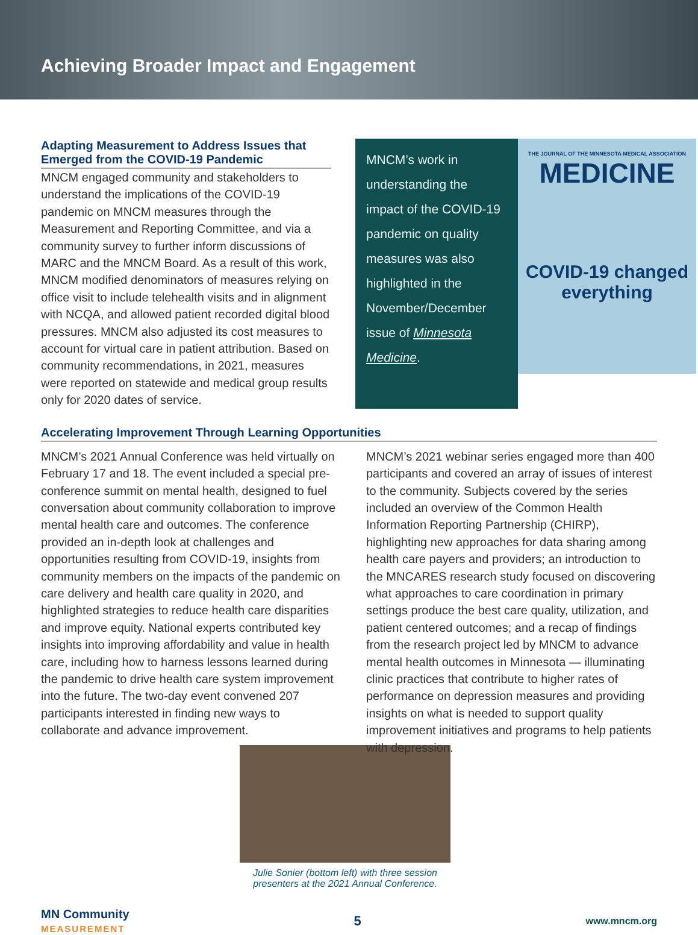Achieving Broader Impact and Engagement
Adapting Measurement to Address Issues that Emerged from the COVID-19 Pandemic
MNCM engaged community and stakeholders to understand the implications of the COVID-19 pandemic on MNCM measures through the Measurement and Reporting Committee, and via a community survey to further inform discussions of MARC and the MNCM Board. As a result of this work, MNCM modified denominators of measures relying on office visit to include telehealth visits and in alignment with NCQA, and allowed patient recorded digital blood pressures. MNCM also adjusted its cost measures to account for virtual care in patient attribution. Based on community recommendations, in 2021, measures were reported on statewide and medical group results only for 2020 dates of service.
MNCM’s work in understanding the impact of the COVID-19 pandemic on quality measures was also highlighted in the November/December issue of Minnesota Medicine.
THE JOURNAL OF THE MINNESOTA MEDICAL ASSOCIATION
MEDICINE
COVID-19 changed everything
Accelerating Improvement Through Learning Opportunities
MNCM’s 2021 Annual Conference was held virtually on February 17 and 18. The event included a special pre-conference summit on mental health, designed to fuel conversation about community collaboration to improve mental health care and outcomes. The conference provided an in-depth look at challenges and opportunities resulting from COVID-19, insights from community members on the impacts of the pandemic on care delivery and health care quality in 2020, and highlighted strategies to reduce health care disparities and improve equity. National experts contributed key insights into improving affordability and value in health care, including how to harness lessons learned during the pandemic to drive health care system improvement into the future. The two-day event convened 207 participants interested in finding new ways to collaborate and advance improvement.
Julie Sonier (bottom left) with three session presenters at the 2021 Annual Conference.
MNCM’s 2021 webinar series engaged more than 400 participants and covered an array of issues of interest to the community. Subjects covered by the series included an overview of the Common Health Information Reporting Partnership (CHIRP), highlighting new approaches for data sharing among health care payers and providers; an introduction to the MNCARES research study focused on discovering what approaches to care coordination in primary settings produce the best care quality, utilization, and patient centered outcomes; and a recap of findings from the research project led by MNCM to advance mental health outcomes in Minnesota — illuminating clinic practices that contribute to higher rates of performance on depression measures and providing insights on what is needed to support quality improvement initiatives and programs to help patients with depression.
MN Community
MEASUREMENT
5
www.mncm.org